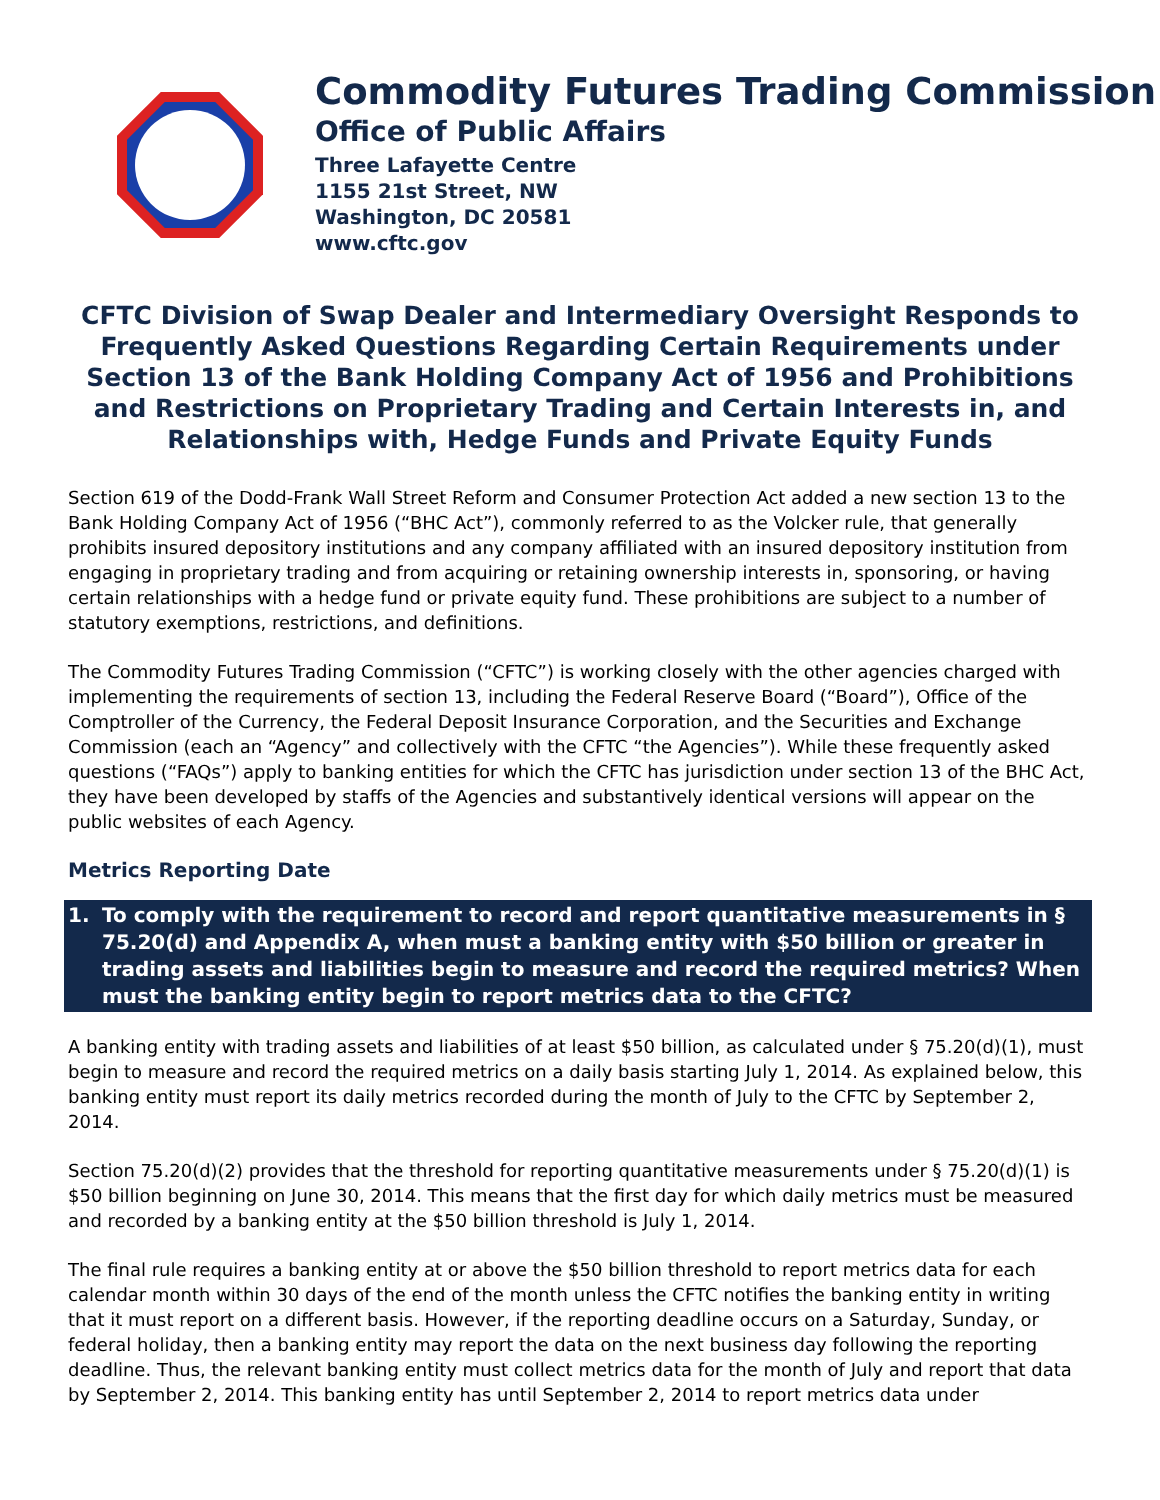Commodity Futures Trading Commission
Office of Public Affairs
Three Lafayette Centre
1155 21st Street, NW
Washington, DC 20581
www.cftc.gov
CFTC Division of Swap Dealer and Intermediary Oversight Responds to Frequently Asked Questions Regarding Certain Requirements under Section 13 of the Bank Holding Company Act of 1956 and Prohibitions and Restrictions on Proprietary Trading and Certain Interests in, and Relationships with, Hedge Funds and Private Equity Funds
Section 619 of the Dodd-Frank Wall Street Reform and Consumer Protection Act added a new section 13 to the Bank Holding Company Act of 1956 (“BHC Act”), commonly referred to as the Volcker rule, that generally prohibits insured depository institutions and any company affiliated with an insured depository institution from engaging in proprietary trading and from acquiring or retaining ownership interests in, sponsoring, or having certain relationships with a hedge fund or private equity fund. These prohibitions are subject to a number of statutory exemptions, restrictions, and definitions.
The Commodity Futures Trading Commission (“CFTC”) is working closely with the other agencies charged with implementing the requirements of section 13, including the Federal Reserve Board (“Board”), Office of the Comptroller of the Currency, the Federal Deposit Insurance Corporation, and the Securities and Exchange Commission (each an “Agency” and collectively with the CFTC “the Agencies”). While these frequently asked questions (“FAQs”) apply to banking entities for which the CFTC has jurisdiction under section 13 of the BHC Act, they have been developed by staffs of the Agencies and substantively identical versions will appear on the public websites of each Agency.
Metrics Reporting Date
1. To comply with the requirement to record and report quantitative measurements in § 75.20(d) and Appendix A, when must a banking entity with $50 billion or greater in trading assets and liabilities begin to measure and record the required metrics? When must the banking entity begin to report metrics data to the CFTC?
A banking entity with trading assets and liabilities of at least $50 billion, as calculated under § 75.20(d)(1), must begin to measure and record the required metrics on a daily basis starting July 1, 2014. As explained below, this banking entity must report its daily metrics recorded during the month of July to the CFTC by September 2, 2014.
Section 75.20(d)(2) provides that the threshold for reporting quantitative measurements under § 75.20(d)(1) is $50 billion beginning on June 30, 2014. This means that the first day for which daily metrics must be measured and recorded by a banking entity at the $50 billion threshold is July 1, 2014.
The final rule requires a banking entity at or above the $50 billion threshold to report metrics data for each calendar month within 30 days of the end of the month unless the CFTC notifies the banking entity in writing that it must report on a different basis. However, if the reporting deadline occurs on a Saturday, Sunday, or federal holiday, then a banking entity may report the data on the next business day following the reporting deadline. Thus, the relevant banking entity must collect metrics data for the month of July and report that data by September 2, 2014. This banking entity has until September 2, 2014 to report metrics data under